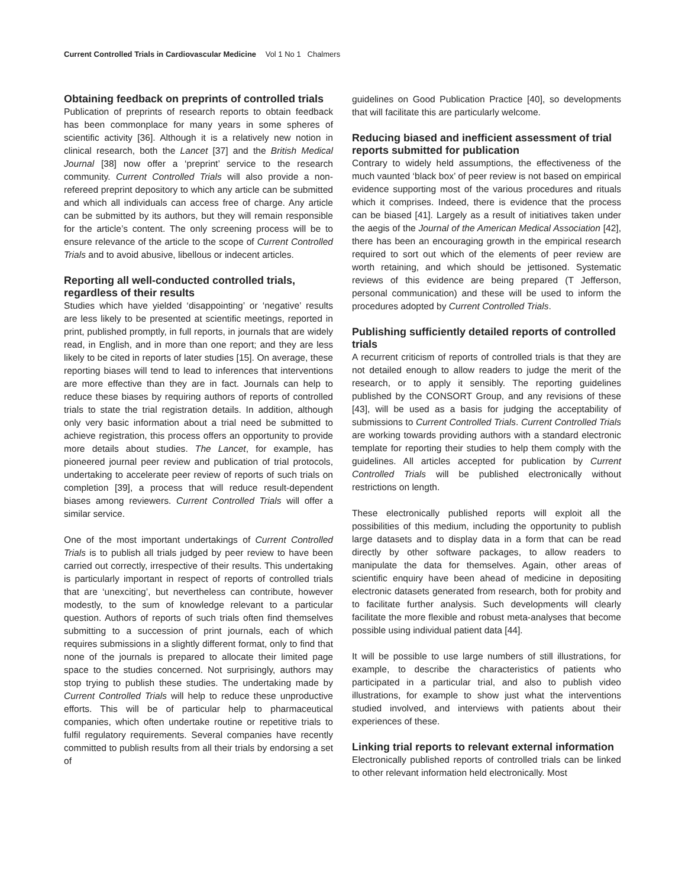Current Controlled Trials in Cardiovascular Medicine Vol 1 No 1 Chalmers
Obtaining feedback on preprints of controlled trials
Publication of preprints of research reports to obtain feedback has been commonplace for many years in some spheres of scientific activity [36]. Although it is a relatively new notion in clinical research, both the Lancet [37] and the British Medical Journal [38] now offer a ‘preprint’ service to the research community. Current Controlled Trials will also provide a non-refereed preprint depository to which any article can be submitted and which all individuals can access free of charge. Any article can be submitted by its authors, but they will remain responsible for the article’s content. The only screening process will be to ensure relevance of the article to the scope of Current Controlled Trials and to avoid abusive, libellous or indecent articles.
Reporting all well-conducted controlled trials, regardless of their results
Studies which have yielded ‘disappointing’ or ‘negative’ results are less likely to be presented at scientific meetings, reported in print, published promptly, in full reports, in journals that are widely read, in English, and in more than one report; and they are less likely to be cited in reports of later studies [15]. On average, these reporting biases will tend to lead to inferences that interventions are more effective than they are in fact. Journals can help to reduce these biases by requiring authors of reports of controlled trials to state the trial registration details. In addition, although only very basic information about a trial need be submitted to achieve registration, this process offers an opportunity to provide more details about studies. The Lancet, for example, has pioneered journal peer review and publication of trial protocols, undertaking to accelerate peer review of reports of such trials on completion [39], a process that will reduce result-dependent biases among reviewers. Current Controlled Trials will offer a similar service.
One of the most important undertakings of Current Controlled Trials is to publish all trials judged by peer review to have been carried out correctly, irrespective of their results. This undertaking is particularly important in respect of reports of controlled trials that are ‘unexciting’, but nevertheless can contribute, however modestly, to the sum of knowledge relevant to a particular question. Authors of reports of such trials often find themselves submitting to a succession of print journals, each of which requires submissions in a slightly different format, only to find that none of the journals is prepared to allocate their limited page space to the studies concerned. Not surprisingly, authors may stop trying to publish these studies. The undertaking made by Current Controlled Trials will help to reduce these unproductive efforts. This will be of particular help to pharmaceutical companies, which often undertake routine or repetitive trials to fulfil regulatory requirements. Several companies have recently committed to publish results from all their trials by endorsing a set of
guidelines on Good Publication Practice [40], so developments that will facilitate this are particularly welcome.
Reducing biased and inefficient assessment of trial reports submitted for publication
Contrary to widely held assumptions, the effectiveness of the much vaunted ‘black box’ of peer review is not based on empirical evidence supporting most of the various procedures and rituals which it comprises. Indeed, there is evidence that the process can be biased [41]. Largely as a result of initiatives taken under the aegis of the Journal of the American Medical Association [42], there has been an encouraging growth in the empirical research required to sort out which of the elements of peer review are worth retaining, and which should be jettisoned. Systematic reviews of this evidence are being prepared (T Jefferson, personal communication) and these will be used to inform the procedures adopted by Current Controlled Trials.
Publishing sufficiently detailed reports of controlled trials
A recurrent criticism of reports of controlled trials is that they are not detailed enough to allow readers to judge the merit of the research, or to apply it sensibly. The reporting guidelines published by the CONSORT Group, and any revisions of these [43], will be used as a basis for judging the acceptability of submissions to Current Controlled Trials. Current Controlled Trials are working towards providing authors with a standard electronic template for reporting their studies to help them comply with the guidelines. All articles accepted for publication by Current Controlled Trials will be published electronically without restrictions on length.
These electronically published reports will exploit all the possibilities of this medium, including the opportunity to publish large datasets and to display data in a form that can be read directly by other software packages, to allow readers to manipulate the data for themselves. Again, other areas of scientific enquiry have been ahead of medicine in depositing electronic datasets generated from research, both for probity and to facilitate further analysis. Such developments will clearly facilitate the more flexible and robust meta-analyses that become possible using individual patient data [44].
It will be possible to use large numbers of still illustrations, for example, to describe the characteristics of patients who participated in a particular trial, and also to publish video illustrations, for example to show just what the interventions studied involved, and interviews with patients about their experiences of these.
Linking trial reports to relevant external information
Electronically published reports of controlled trials can be linked to other relevant information held electronically. Most